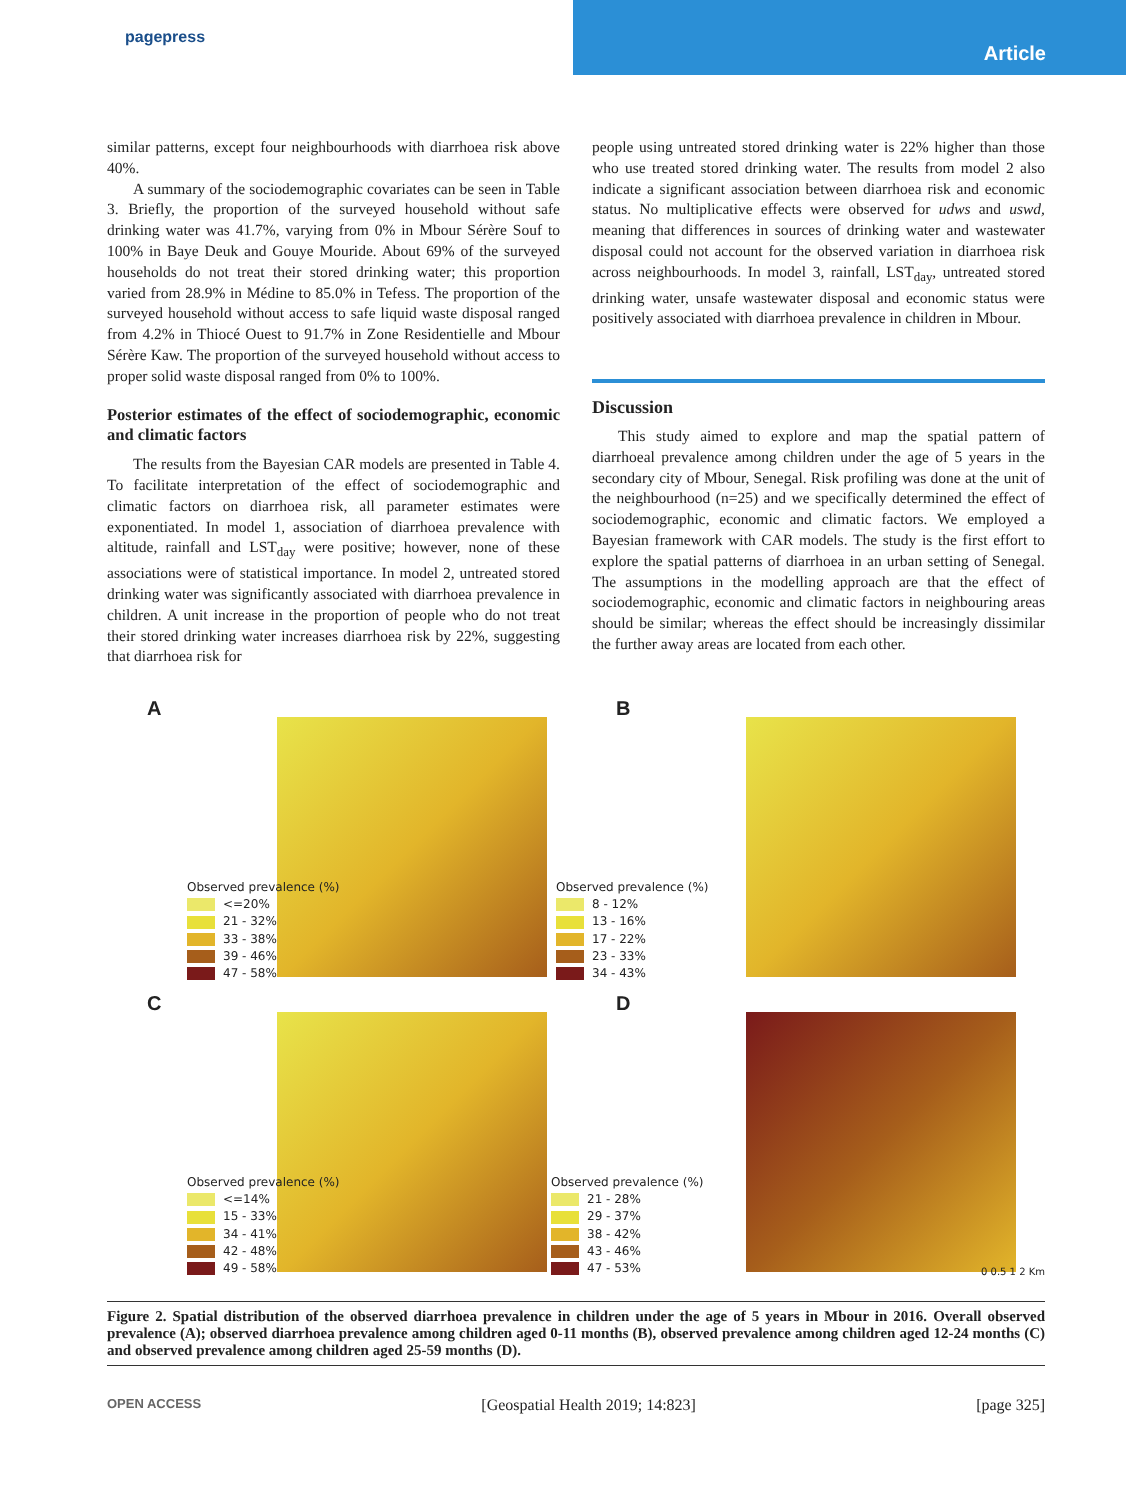pagepress
Article
similar patterns, except four neighbourhoods with diarrhoea risk above 40%.
A summary of the sociodemographic covariates can be seen in Table 3. Briefly, the proportion of the surveyed household without safe drinking water was 41.7%, varying from 0% in Mbour Sérère Souf to 100% in Baye Deuk and Gouye Mouride. About 69% of the surveyed households do not treat their stored drinking water; this proportion varied from 28.9% in Médine to 85.0% in Tefess. The proportion of the surveyed household without access to safe liquid waste disposal ranged from 4.2% in Thiocé Ouest to 91.7% in Zone Residentielle and Mbour Sérère Kaw. The proportion of the surveyed household without access to proper solid waste disposal ranged from 0% to 100%.
Posterior estimates of the effect of sociodemographic, economic and climatic factors
The results from the Bayesian CAR models are presented in Table 4. To facilitate interpretation of the effect of sociodemographic and climatic factors on diarrhoea risk, all parameter estimates were exponentiated. In model 1, association of diarrhoea prevalence with altitude, rainfall and LST<sub>day</sub> were positive; however, none of these associations were of statistical importance. In model 2, untreated stored drinking water was significantly associated with diarrhoea prevalence in children. A unit increase in the proportion of people who do not treat their stored drinking water increases diarrhoea risk by 22%, suggesting that diarrhoea risk for
people using untreated stored drinking water is 22% higher than those who use treated stored drinking water. The results from model 2 also indicate a significant association between diarrhoea risk and economic status. No multiplicative effects were observed for udws and uswd, meaning that differences in sources of drinking water and wastewater disposal could not account for the observed variation in diarrhoea risk across neighbourhoods. In model 3, rainfall, LST<sub>day</sub>, untreated stored drinking water, unsafe wastewater disposal and economic status were positively associated with diarrhoea prevalence in children in Mbour.
Discussion
This study aimed to explore and map the spatial pattern of diarrhoeal prevalence among children under the age of 5 years in the secondary city of Mbour, Senegal. Risk profiling was done at the unit of the neighbourhood (n=25) and we specifically determined the effect of sociodemographic, economic and climatic factors. We employed a Bayesian framework with CAR models. The study is the first effort to explore the spatial patterns of diarrhoea in an urban setting of Senegal. The assumptions in the modelling approach are that the effect of sociodemographic, economic and climatic factors in neighbouring areas should be similar; whereas the effect should be increasingly dissimilar the further away areas are located from each other.
A
Observed prevalence (%)
<=20%
21 - 32%
33 - 38%
39 - 46%
47 - 58%
B
Observed prevalence (%)
8 - 12%
13 - 16%
17 - 22%
23 - 33%
34 - 43%
C
Observed prevalence (%)
<=14%
15 - 33%
34 - 41%
42 - 48%
49 - 58%
D
Observed prevalence (%)
21 - 28%
29 - 37%
38 - 42%
43 - 46%
47 - 53%
0 0.5 1 2 Km
Figure 2. Spatial distribution of the observed diarrhoea prevalence in children under the age of 5 years in Mbour in 2016. Overall observed prevalence (A); observed diarrhoea prevalence among children aged 0-11 months (B), observed prevalence among children aged 12-24 months (C) and observed prevalence among children aged 25-59 months (D).
OPEN ACCESS [Geospatial Health 2019; 14:823] [page 325]